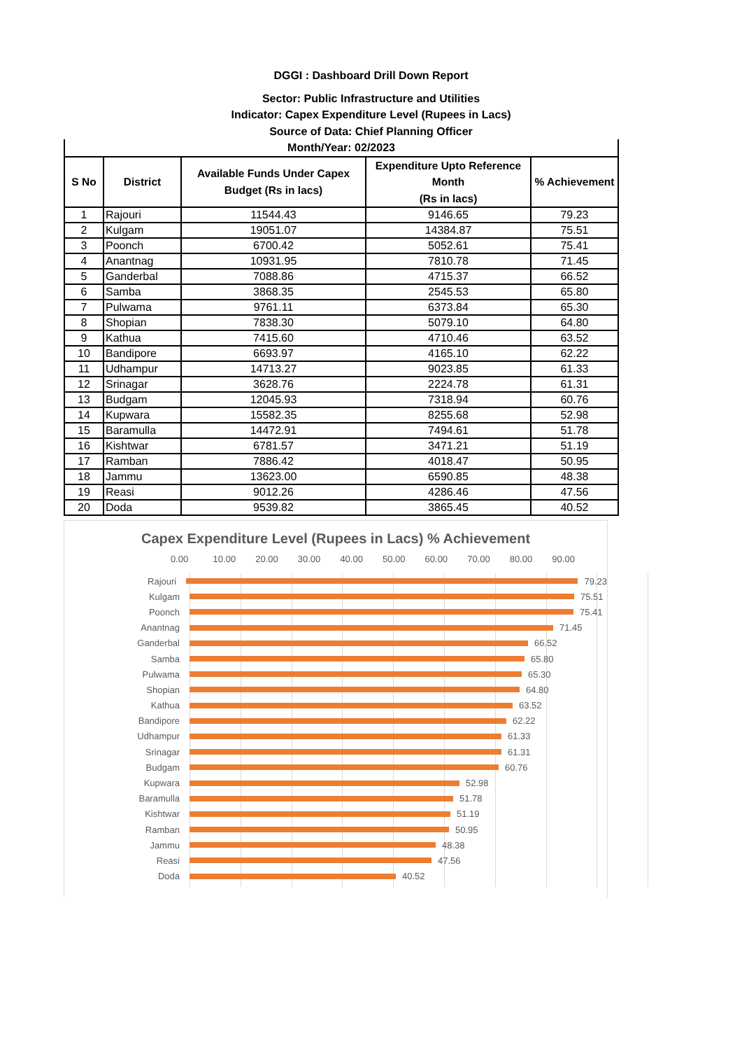DGGI : Dashboard Drill Down Report
Sector: Public Infrastructure and Utilities
Indicator: Capex Expenditure Level (Rupees in Lacs)
Source of Data: Chief Planning Officer
Month/Year: 02/2023
| S No | District | Available Funds Under Capex Budget (Rs in lacs) | Expenditure Upto Reference Month (Rs in lacs) | % Achievement |
| --- | --- | --- | --- | --- |
| 1 | Rajouri | 11544.43 | 9146.65 | 79.23 |
| 2 | Kulgam | 19051.07 | 14384.87 | 75.51 |
| 3 | Poonch | 6700.42 | 5052.61 | 75.41 |
| 4 | Anantnag | 10931.95 | 7810.78 | 71.45 |
| 5 | Ganderbal | 7088.86 | 4715.37 | 66.52 |
| 6 | Samba | 3868.35 | 2545.53 | 65.80 |
| 7 | Pulwama | 9761.11 | 6373.84 | 65.30 |
| 8 | Shopian | 7838.30 | 5079.10 | 64.80 |
| 9 | Kathua | 7415.60 | 4710.46 | 63.52 |
| 10 | Bandipore | 6693.97 | 4165.10 | 62.22 |
| 11 | Udhampur | 14713.27 | 9023.85 | 61.33 |
| 12 | Srinagar | 3628.76 | 2224.78 | 61.31 |
| 13 | Budgam | 12045.93 | 7318.94 | 60.76 |
| 14 | Kupwara | 15582.35 | 8255.68 | 52.98 |
| 15 | Baramulla | 14472.91 | 7494.61 | 51.78 |
| 16 | Kishtwar | 6781.57 | 3471.21 | 51.19 |
| 17 | Ramban | 7886.42 | 4018.47 | 50.95 |
| 18 | Jammu | 13623.00 | 6590.85 | 48.38 |
| 19 | Reasi | 9012.26 | 4286.46 | 47.56 |
| 20 | Doda | 9539.82 | 3865.45 | 40.52 |
Capex Expenditure Level (Rupees in Lacs) % Achievement
0.00 10.00 20.00 30.00 40.00 50.00 60.00 70.00 80.00 90.00
Rajouri 79.23
Kulgam 75.51
Poonch 75.41
Anantnag 71.45
Ganderbal 66.52
Samba 65.80
Pulwama 65.30
Shopian 64.80
Kathua 63.52
Bandipore 62.22
Udhampur 61.33
Srinagar 61.31
Budgam 60.76
Kupwara 52.98
Baramulla 51.78
Kishtwar 51.19
Ramban 50.95
Jammu 48.38
Reasi 47.56
Doda 40.52